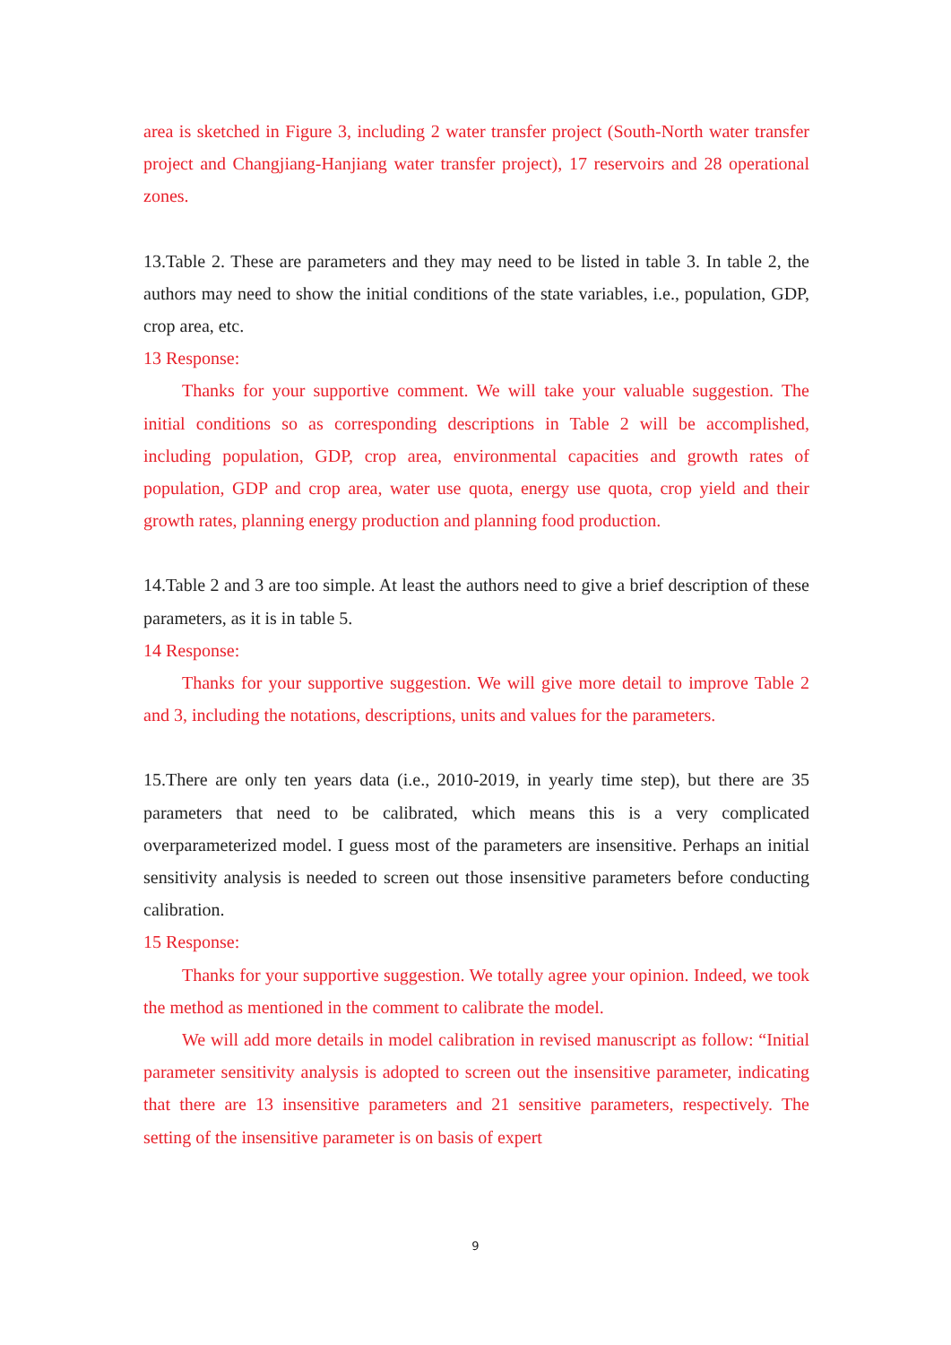area is sketched in Figure 3, including 2 water transfer project (South-North water transfer project and Changjiang-Hanjiang water transfer project), 17 reservoirs and 28 operational zones.
13.Table 2. These are parameters and they may need to be listed in table 3. In table 2, the authors may need to show the initial conditions of the state variables, i.e., population, GDP, crop area, etc.
13 Response:
Thanks for your supportive comment. We will take your valuable suggestion. The initial conditions so as corresponding descriptions in Table 2 will be accomplished, including population, GDP, crop area, environmental capacities and growth rates of population, GDP and crop area, water use quota, energy use quota, crop yield and their growth rates, planning energy production and planning food production.
14.Table 2 and 3 are too simple. At least the authors need to give a brief description of these parameters, as it is in table 5.
14 Response:
Thanks for your supportive suggestion. We will give more detail to improve Table 2 and 3, including the notations, descriptions, units and values for the parameters.
15.There are only ten years data (i.e., 2010-2019, in yearly time step), but there are 35 parameters that need to be calibrated, which means this is a very complicated overparameterized model. I guess most of the parameters are insensitive. Perhaps an initial sensitivity analysis is needed to screen out those insensitive parameters before conducting calibration.
15 Response:
Thanks for your supportive suggestion. We totally agree your opinion. Indeed, we took the method as mentioned in the comment to calibrate the model.
We will add more details in model calibration in revised manuscript as follow: “Initial parameter sensitivity analysis is adopted to screen out the insensitive parameter, indicating that there are 13 insensitive parameters and 21 sensitive parameters, respectively. The setting of the insensitive parameter is on basis of expert
9